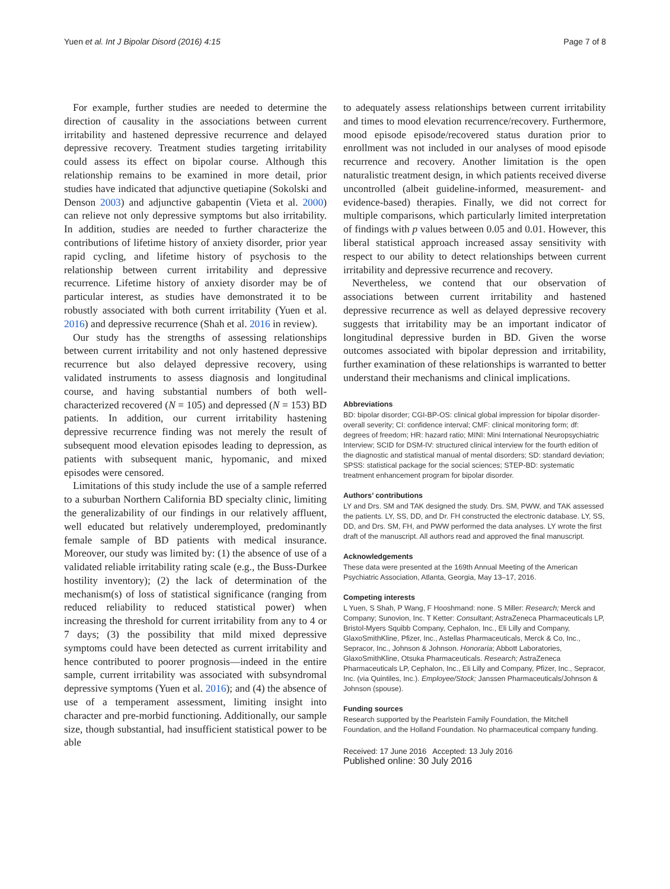Yuen et al. Int J Bipolar Disord (2016) 4:15 Page 7 of 8
For example, further studies are needed to determine the direction of causality in the associations between current irritability and hastened depressive recurrence and delayed depressive recovery. Treatment studies targeting irritability could assess its effect on bipolar course. Although this relationship remains to be examined in more detail, prior studies have indicated that adjunctive quetiapine (Sokolski and Denson 2003) and adjunctive gabapentin (Vieta et al. 2000) can relieve not only depressive symptoms but also irritability. In addition, studies are needed to further characterize the contributions of lifetime history of anxiety disorder, prior year rapid cycling, and lifetime history of psychosis to the relationship between current irritability and depressive recurrence. Lifetime history of anxiety disorder may be of particular interest, as studies have demonstrated it to be robustly associated with both current irritability (Yuen et al. 2016) and depressive recurrence (Shah et al. 2016 in review).
Our study has the strengths of assessing relationships between current irritability and not only hastened depressive recurrence but also delayed depressive recovery, using validated instruments to assess diagnosis and longitudinal course, and having substantial numbers of both well-characterized recovered (N = 105) and depressed (N = 153) BD patients. In addition, our current irritability hastening depressive recurrence finding was not merely the result of subsequent mood elevation episodes leading to depression, as patients with subsequent manic, hypomanic, and mixed episodes were censored.
Limitations of this study include the use of a sample referred to a suburban Northern California BD specialty clinic, limiting the generalizability of our findings in our relatively affluent, well educated but relatively underemployed, predominantly female sample of BD patients with medical insurance. Moreover, our study was limited by: (1) the absence of use of a validated reliable irritability rating scale (e.g., the Buss-Durkee hostility inventory); (2) the lack of determination of the mechanism(s) of loss of statistical significance (ranging from reduced reliability to reduced statistical power) when increasing the threshold for current irritability from any to 4 or 7 days; (3) the possibility that mild mixed depressive symptoms could have been detected as current irritability and hence contributed to poorer prognosis—indeed in the entire sample, current irritability was associated with subsyndromal depressive symptoms (Yuen et al. 2016); and (4) the absence of use of a temperament assessment, limiting insight into character and pre-morbid functioning. Additionally, our sample size, though substantial, had insufficient statistical power to be able
to adequately assess relationships between current irritability and times to mood elevation recurrence/recovery. Furthermore, mood episode episode/recovered status duration prior to enrollment was not included in our analyses of mood episode recurrence and recovery. Another limitation is the open naturalistic treatment design, in which patients received diverse uncontrolled (albeit guideline-informed, measurement- and evidence-based) therapies. Finally, we did not correct for multiple comparisons, which particularly limited interpretation of findings with p values between 0.05 and 0.01. However, this liberal statistical approach increased assay sensitivity with respect to our ability to detect relationships between current irritability and depressive recurrence and recovery.
Nevertheless, we contend that our observation of associations between current irritability and hastened depressive recurrence as well as delayed depressive recovery suggests that irritability may be an important indicator of longitudinal depressive burden in BD. Given the worse outcomes associated with bipolar depression and irritability, further examination of these relationships is warranted to better understand their mechanisms and clinical implications.
Abbreviations
BD: bipolar disorder; CGI-BP-OS: clinical global impression for bipolar disorder-overall severity; CI: confidence interval; CMF: clinical monitoring form; df: degrees of freedom; HR: hazard ratio; MINI: Mini International Neuropsychiatric Interview; SCID for DSM-IV: structured clinical interview for the fourth edition of the diagnostic and statistical manual of mental disorders; SD: standard deviation; SPSS: statistical package for the social sciences; STEP-BD: systematic treatment enhancement program for bipolar disorder.
Authors’ contributions
LY and Drs. SM and TAK designed the study. Drs. SM, PWW, and TAK assessed the patients. LY, SS, DD, and Dr. FH constructed the electronic database. LY, SS, DD, and Drs. SM, FH, and PWW performed the data analyses. LY wrote the first draft of the manuscript. All authors read and approved the final manuscript.
Acknowledgements
These data were presented at the 169th Annual Meeting of the American Psychiatric Association, Atlanta, Georgia, May 13–17, 2016.
Competing interests
L Yuen, S Shah, P Wang, F Hooshmand: none. S Miller: Research; Merck and Company; Sunovion, Inc. T Ketter: Consultant; AstraZeneca Pharmaceuticals LP, Bristol-Myers Squibb Company, Cephalon, Inc., Eli Lilly and Company, GlaxoSmithKline, Pfizer, Inc., Astellas Pharmaceuticals, Merck & Co, Inc., Sepracor, Inc., Johnson & Johnson. Honoraria; Abbott Laboratories, GlaxoSmithKline, Otsuka Pharmaceuticals. Research; AstraZeneca Pharmaceuticals LP, Cephalon, Inc., Eli Lilly and Company, Pfizer, Inc., Sepracor, Inc. (via Quintiles, Inc.). Employee/Stock; Janssen Pharmaceuticals/Johnson & Johnson (spouse).
Funding sources
Research supported by the Pearlstein Family Foundation, the Mitchell Foundation, and the Holland Foundation. No pharmaceutical company funding.
Received: 17 June 2016 Accepted: 13 July 2016
Published online: 30 July 2016